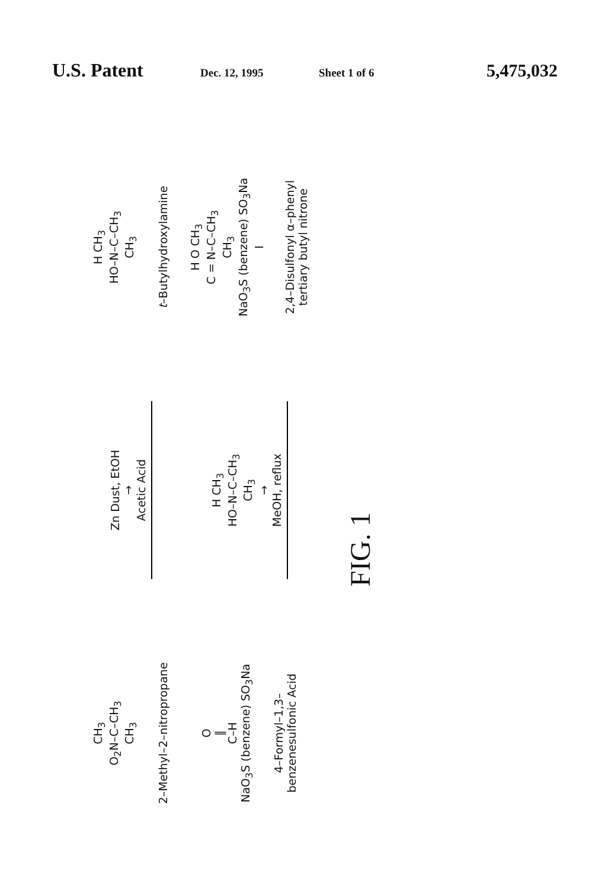U.S. Patent Dec. 12, 1995 Sheet 1 of 6 5,475,032
CH<sub>3</sub>
O<sub>2</sub>N–C–CH<sub>3</sub>
CH<sub>3</sub>
2–Methyl–2–nitropropane
Zn Dust, EtOH
→
Acetic Acid
H CH<sub>3</sub>
HO–N–C–CH<sub>3</sub>
CH<sub>3</sub>
t–Butylhydroxylamine
O
‖
C–H
NaO<sub>3</sub>S (benzene) SO<sub>3</sub>Na
4–Formyl–1,3–benzenesulfonic Acid
H CH<sub>3</sub>
HO–N–C–CH<sub>3</sub>
CH<sub>3</sub>
→
MeOH, reflux
H O CH<sub>3</sub>
C = N–C–CH<sub>3</sub>
CH<sub>3</sub>
NaO<sub>3</sub>S (benzene) SO<sub>3</sub>Na
I
2,4–Disulfonyl α–phenyl
tertiary butyl nitrone
FIG. 1